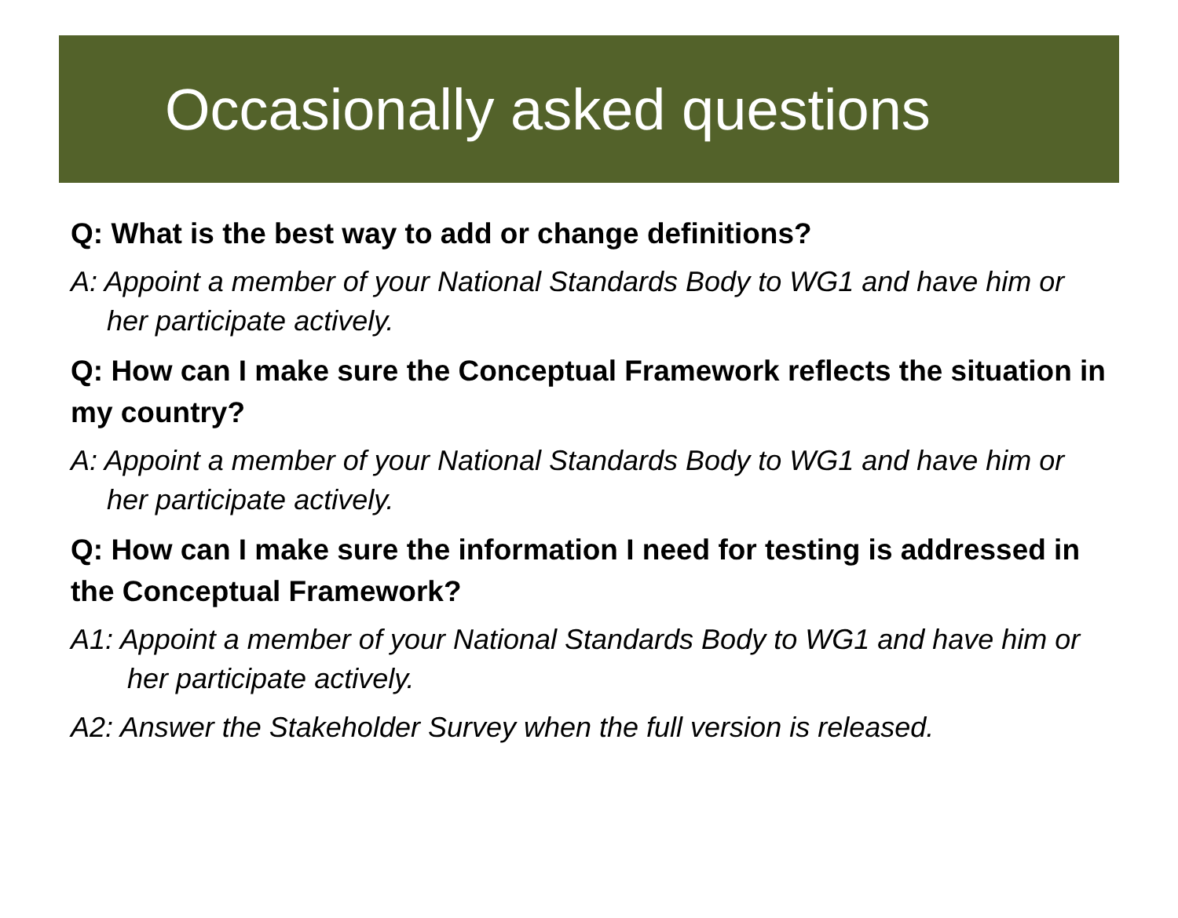Occasionally asked questions
Q: What is the best way to add or change definitions?
A: Appoint a member of your National Standards Body to WG1 and have him or her participate actively.
Q: How can I make sure the Conceptual Framework reflects the situation in my country?
A: Appoint a member of your National Standards Body to WG1 and have him or her participate actively.
Q: How can I make sure the information I need for testing is addressed in the Conceptual Framework?
A1: Appoint a member of your National Standards Body to WG1 and have him or her participate actively.
A2: Answer the Stakeholder Survey when the full version is released.